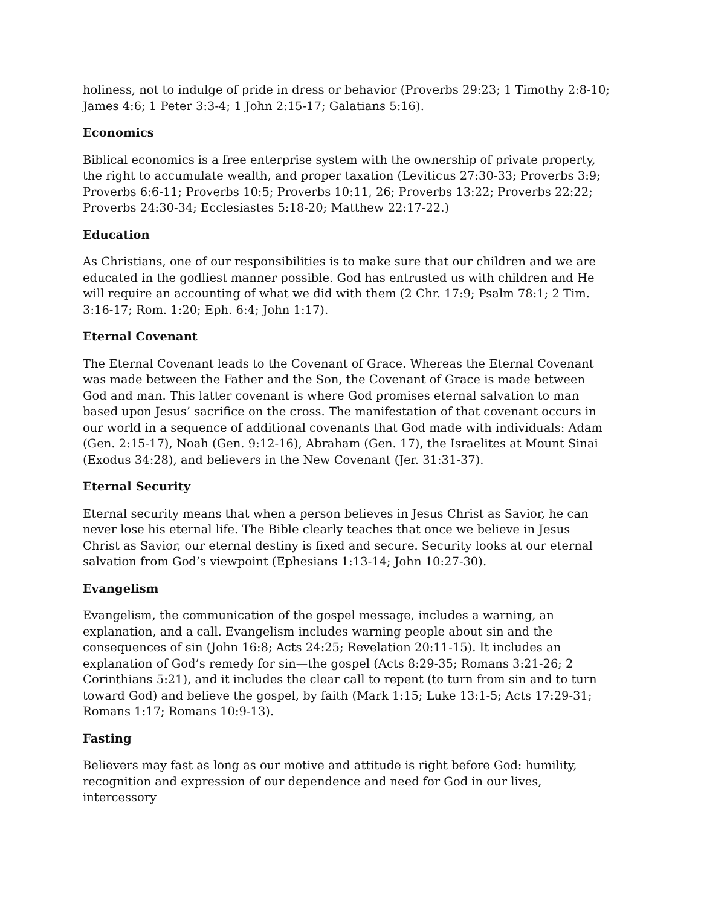holiness, not to indulge of pride in dress or behavior (Proverbs 29:23; 1 Timothy 2:8-10; James 4:6; 1 Peter 3:3-4; 1 John 2:15-17; Galatians 5:16).
Economics
Biblical economics is a free enterprise system with the ownership of private property, the right to accumulate wealth, and proper taxation (Leviticus 27:30-33; Proverbs 3:9; Proverbs 6:6-11; Proverbs 10:5; Proverbs 10:11, 26; Proverbs 13:22; Proverbs 22:22; Proverbs 24:30-34; Ecclesiastes 5:18-20; Matthew 22:17-22.)
Education
As Christians, one of our responsibilities is to make sure that our children and we are educated in the godliest manner possible. God has entrusted us with children and He will require an accounting of what we did with them (2 Chr. 17:9; Psalm 78:1; 2 Tim. 3:16-17; Rom. 1:20; Eph. 6:4; John 1:17).
Eternal Covenant
The Eternal Covenant leads to the Covenant of Grace. Whereas the Eternal Covenant was made between the Father and the Son, the Covenant of Grace is made between God and man. This latter covenant is where God promises eternal salvation to man based upon Jesus’ sacrifice on the cross. The manifestation of that covenant occurs in our world in a sequence of additional covenants that God made with individuals: Adam (Gen. 2:15-17), Noah (Gen. 9:12-16), Abraham (Gen. 17), the Israelites at Mount Sinai (Exodus 34:28), and believers in the New Covenant (Jer. 31:31-37).
Eternal Security
Eternal security means that when a person believes in Jesus Christ as Savior, he can never lose his eternal life. The Bible clearly teaches that once we believe in Jesus Christ as Savior, our eternal destiny is fixed and secure. Security looks at our eternal salvation from God’s viewpoint (Ephesians 1:13-14; John 10:27-30).
Evangelism
Evangelism, the communication of the gospel message, includes a warning, an explanation, and a call. Evangelism includes warning people about sin and the consequences of sin (John 16:8; Acts 24:25; Revelation 20:11-15). It includes an explanation of God’s remedy for sin—the gospel (Acts 8:29-35; Romans 3:21-26; 2 Corinthians 5:21), and it includes the clear call to repent (to turn from sin and to turn toward God) and believe the gospel, by faith (Mark 1:15; Luke 13:1-5; Acts 17:29-31; Romans 1:17; Romans 10:9-13).
Fasting
Believers may fast as long as our motive and attitude is right before God: humility, recognition and expression of our dependence and need for God in our lives, intercessory